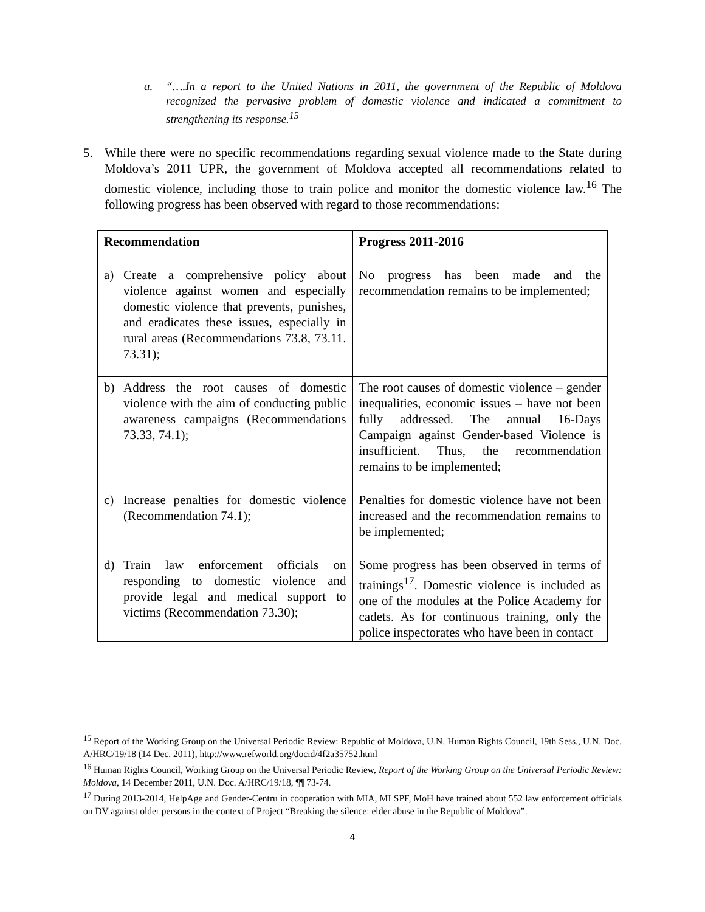a. “….In a report to the United Nations in 2011, the government of the Republic of Moldova recognized the pervasive problem of domestic violence and indicated a commitment to strengthening its response.<sup>15</sup>
5. While there were no specific recommendations regarding sexual violence made to the State during Moldova’s 2011 UPR, the government of Moldova accepted all recommendations related to domestic violence, including those to train police and monitor the domestic violence law.<sup>16</sup> The following progress has been observed with regard to those recommendations:
| Recommendation | Progress 2011-2016 |
| --- | --- |
| a) Create a comprehensive policy about violence against women and especially domestic violence that prevents, punishes, and eradicates these issues, especially in rural areas (Recommendations 73.8, 73.11. 73.31); | No progress has been made and the recommendation remains to be implemented; |
| b) Address the root causes of domestic violence with the aim of conducting public awareness campaigns (Recommendations 73.33, 74.1); | The root causes of domestic violence – gender inequalities, economic issues – have not been fully addressed. The annual 16-Days Campaign against Gender-based Violence is insufficient. Thus, the recommendation remains to be implemented; |
| c) Increase penalties for domestic violence (Recommendation 74.1); | Penalties for domestic violence have not been increased and the recommendation remains to be implemented; |
| d) Train law enforcement officials on responding to domestic violence and provide legal and medical support to victims (Recommendation 73.30); | Some progress has been observed in terms of trainings<sup>17</sup>. Domestic violence is included as one of the modules at the Police Academy for cadets. As for continuous training, only the police inspectorates who have been in contact |
<sup>15</sup> Report of the Working Group on the Universal Periodic Review: Republic of Moldova, U.N. Human Rights Council, 19th Sess., U.N. Doc. A/HRC/19/18 (14 Dec. 2011), http://www.refworld.org/docid/4f2a35752.html
<sup>16</sup> Human Rights Council, Working Group on the Universal Periodic Review, Report of the Working Group on the Universal Periodic Review: Moldova, 14 December 2011, U.N. Doc. A/HRC/19/18, ¶¶ 73-74.
<sup>17</sup> During 2013-2014, HelpAge and Gender-Centru in cooperation with MIA, MLSPF, MoH have trained about 552 law enforcement officials on DV against older persons in the context of Project “Breaking the silence: elder abuse in the Republic of Moldova”.
4